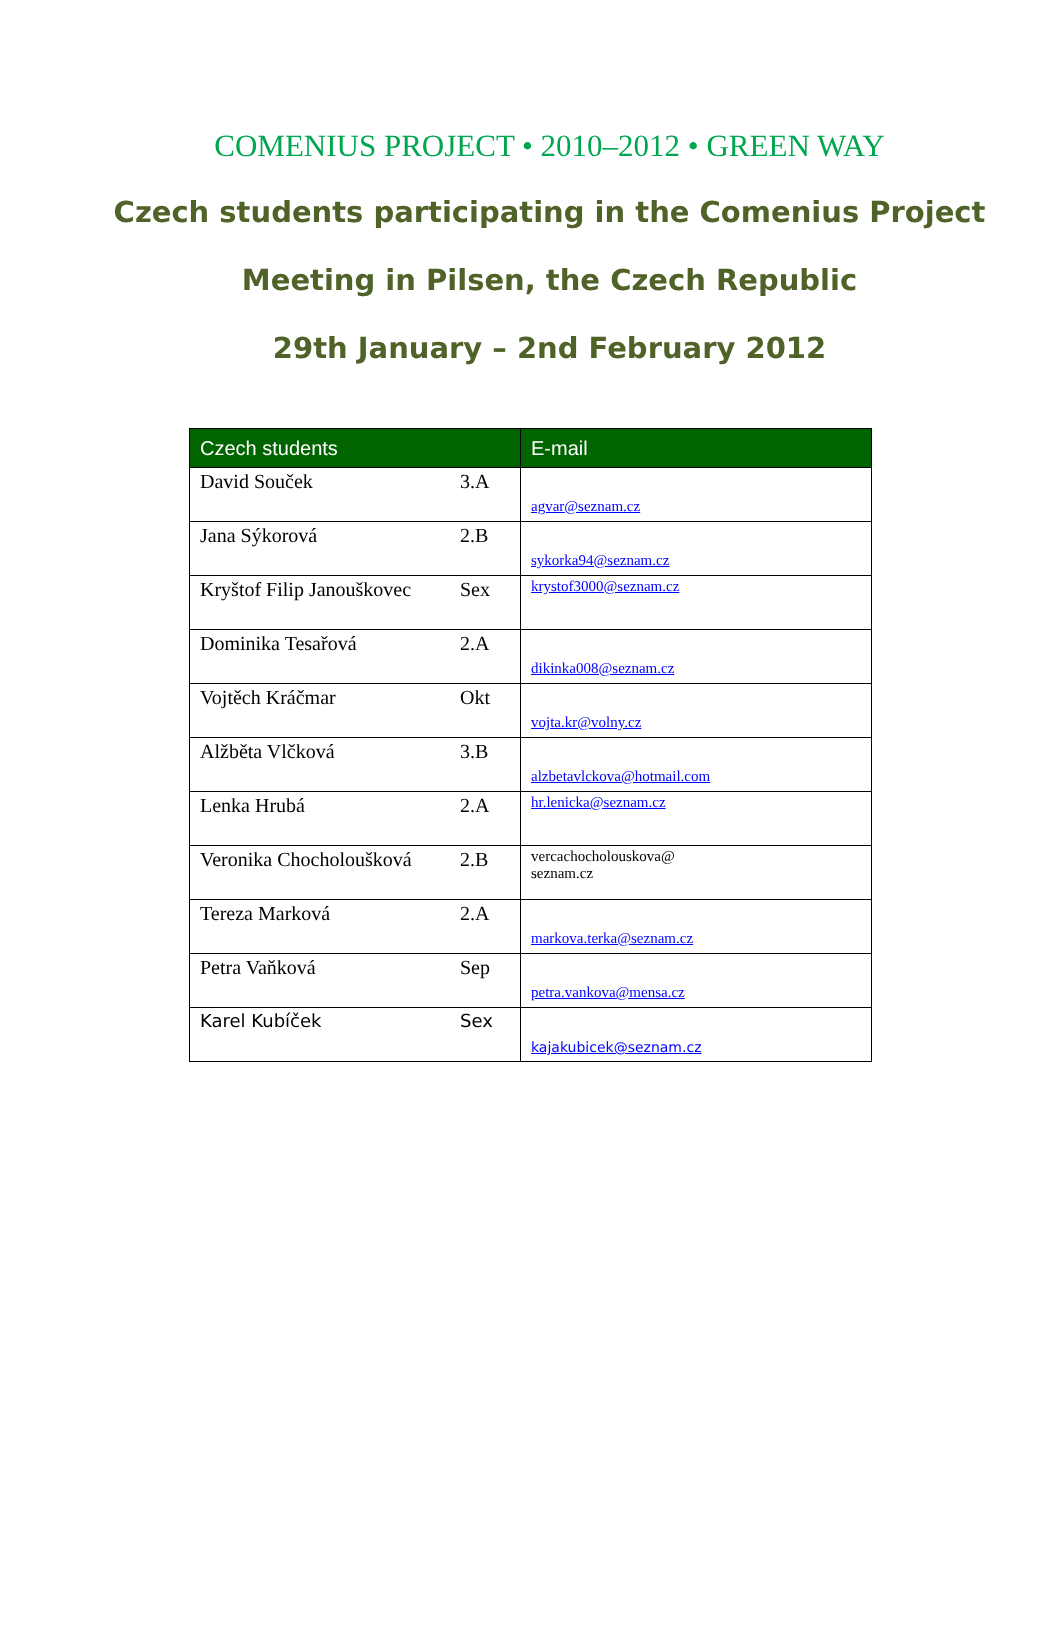COMENIUS PROJECT • 2010–2012 • GREEN WAY
Czech students participating in the Comenius Project
Meeting in Pilsen, the Czech Republic
29th January – 2nd February 2012
| Czech students | | E-mail |
| --- | --- | --- |
| David Souček | 3.A | agvar@seznam.cz |
| Jana Sýkorová | 2.B | sykorka94@seznam.cz |
| Kryštof Filip Janouškovec | Sex | krystof3000@seznam.cz |
| Dominika Tesařová | 2.A | dikinka008@seznam.cz |
| Vojtěch Kráčmar | Okt | vojta.kr@volny.cz |
| Alžběta Vlčková | 3.B | alzbetavlckova@hotmail.com |
| Lenka Hrubá | 2.A | hr.lenicka@seznam.cz |
| Veronika Chocholoušková | 2.B | vercachocholouskova@ seznam.cz |
| Tereza Marková | 2.A | markova.terka@seznam.cz |
| Petra Vaňková | Sep | petra.vankova@mensa.cz |
| Karel Kubíček | Sex | kajakubicek@seznam.cz |